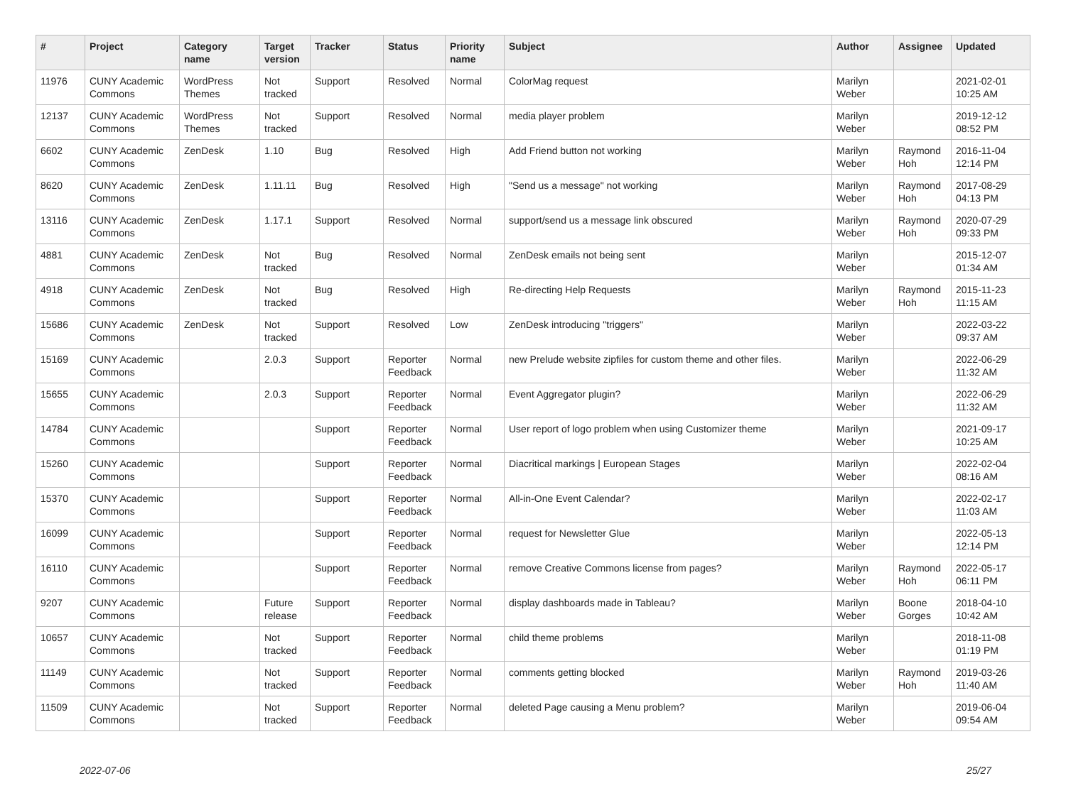| # | Project | Category name | Target version | Tracker | Status | Priority name | Subject | Author | Assignee | Updated |
| --- | --- | --- | --- | --- | --- | --- | --- | --- | --- | --- |
| 11976 | CUNY Academic Commons | WordPress Themes | Not tracked | Support | Resolved | Normal | ColorMag request | Marilyn Weber | | 2021-02-01 10:25 AM |
| 12137 | CUNY Academic Commons | WordPress Themes | Not tracked | Support | Resolved | Normal | media player problem | Marilyn Weber | | 2019-12-12 08:52 PM |
| 6602 | CUNY Academic Commons | ZenDesk | 1.10 | Bug | Resolved | High | Add Friend button not working | Marilyn Weber | Raymond Hoh | 2016-11-04 12:14 PM |
| 8620 | CUNY Academic Commons | ZenDesk | 1.11.11 | Bug | Resolved | High | "Send us a message" not working | Marilyn Weber | Raymond Hoh | 2017-08-29 04:13 PM |
| 13116 | CUNY Academic Commons | ZenDesk | 1.17.1 | Support | Resolved | Normal | support/send us a message link obscured | Marilyn Weber | Raymond Hoh | 2020-07-29 09:33 PM |
| 4881 | CUNY Academic Commons | ZenDesk | Not tracked | Bug | Resolved | Normal | ZenDesk emails not being sent | Marilyn Weber | | 2015-12-07 01:34 AM |
| 4918 | CUNY Academic Commons | ZenDesk | Not tracked | Bug | Resolved | High | Re-directing Help Requests | Marilyn Weber | Raymond Hoh | 2015-11-23 11:15 AM |
| 15686 | CUNY Academic Commons | ZenDesk | Not tracked | Support | Resolved | Low | ZenDesk introducing "triggers" | Marilyn Weber | | 2022-03-22 09:37 AM |
| 15169 | CUNY Academic Commons | | 2.0.3 | Support | Reporter Feedback | Normal | new Prelude website zipfiles for custom theme and other files. | Marilyn Weber | | 2022-06-29 11:32 AM |
| 15655 | CUNY Academic Commons | | 2.0.3 | Support | Reporter Feedback | Normal | Event Aggregator plugin? | Marilyn Weber | | 2022-06-29 11:32 AM |
| 14784 | CUNY Academic Commons | | | Support | Reporter Feedback | Normal | User report of logo problem when using Customizer theme | Marilyn Weber | | 2021-09-17 10:25 AM |
| 15260 | CUNY Academic Commons | | | Support | Reporter Feedback | Normal | Diacritical markings / European Stages | Marilyn Weber | | 2022-02-04 08:16 AM |
| 15370 | CUNY Academic Commons | | | Support | Reporter Feedback | Normal | All-in-One Event Calendar? | Marilyn Weber | | 2022-02-17 11:03 AM |
| 16099 | CUNY Academic Commons | | | Support | Reporter Feedback | Normal | request for Newsletter Glue | Marilyn Weber | | 2022-05-13 12:14 PM |
| 16110 | CUNY Academic Commons | | | Support | Reporter Feedback | Normal | remove Creative Commons license from pages? | Marilyn Weber | Raymond Hoh | 2022-05-17 06:11 PM |
| 9207 | CUNY Academic Commons | | Future release | Support | Reporter Feedback | Normal | display dashboards made in Tableau? | Marilyn Weber | Boone Gorges | 2018-04-10 10:42 AM |
| 10657 | CUNY Academic Commons | | Not tracked | Support | Reporter Feedback | Normal | child theme problems | Marilyn Weber | | 2018-11-08 01:19 PM |
| 11149 | CUNY Academic Commons | | Not tracked | Support | Reporter Feedback | Normal | comments getting blocked | Marilyn Weber | Raymond Hoh | 2019-03-26 11:40 AM |
| 11509 | CUNY Academic Commons | | Not tracked | Support | Reporter Feedback | Normal | deleted Page causing a Menu problem? | Marilyn Weber | | 2019-06-04 09:54 AM |
2022-07-06 25/27